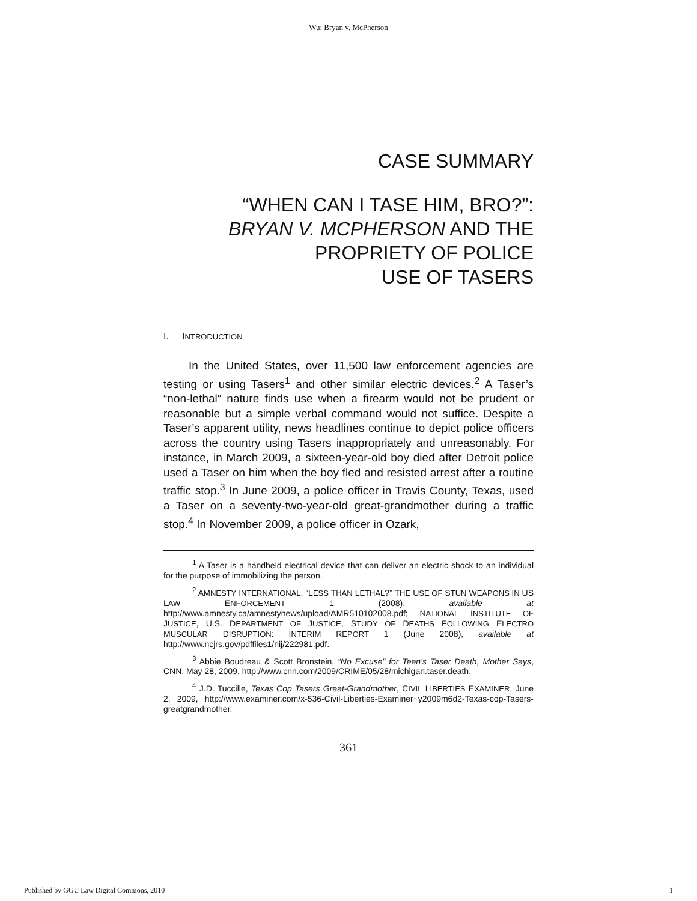Wu: Bryan v. McPherson
CASE SUMMARY
“WHEN CAN I TASE HIM, BRO?”:
BRYAN V. MCPHERSON AND THE
PROPRIETY OF POLICE
USE OF TASERS
I. INTRODUCTION
In the United States, over 11,500 law enforcement agencies are testing or using Tasers<sup>1</sup> and other similar electric devices.<sup>2</sup> A Taser’s “non-lethal” nature finds use when a firearm would not be prudent or reasonable but a simple verbal command would not suffice. Despite a Taser’s apparent utility, news headlines continue to depict police officers across the country using Tasers inappropriately and unreasonably. For instance, in March 2009, a sixteen-year-old boy died after Detroit police used a Taser on him when the boy fled and resisted arrest after a routine traffic stop.<sup>3</sup> In June 2009, a police officer in Travis County, Texas, used a Taser on a seventy-two-year-old great-grandmother during a traffic stop.<sup>4</sup> In November 2009, a police officer in Ozark,
<sup>1</sup> A Taser is a handheld electrical device that can deliver an electric shock to an individual for the purpose of immobilizing the person.
<sup>2</sup> AMNESTY INTERNATIONAL, “LESS THAN LETHAL?” THE USE OF STUN WEAPONS IN US LAW ENFORCEMENT 1 (2008), available at http://www.amnesty.ca/amnestynews/upload/AMR510102008.pdf; NATIONAL INSTITUTE OF JUSTICE, U.S. DEPARTMENT OF JUSTICE, STUDY OF DEATHS FOLLOWING ELECTRO MUSCULAR DISRUPTION: INTERIM REPORT 1 (June 2008), available at http://www.ncjrs.gov/pdffiles1/nij/222981.pdf.
<sup>3</sup> Abbie Boudreau & Scott Bronstein, “No Excuse” for Teen’s Taser Death, Mother Says, CNN, May 28, 2009, http://www.cnn.com/2009/CRIME/05/28/michigan.taser.death.
<sup>4</sup> J.D. Tuccille, Texas Cop Tasers Great-Grandmother, CIVIL LIBERTIES EXAMINER, June 2, 2009, http://www.examiner.com/x-536-Civil-Liberties-Examiner~y2009m6d2-Texas-cop-Tasers-greatgrandmother.
361
Published by GGU Law Digital Commons, 2010 1